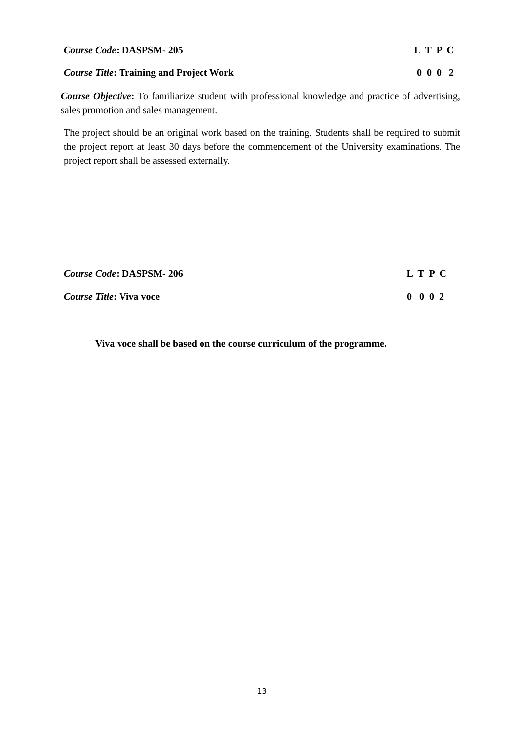Course Code: DASPSM- 205 L T P C
Course Title: Training and Project Work 0 0 0 2
Course Objective: To familiarize student with professional knowledge and practice of advertising, sales promotion and sales management.
The project should be an original work based on the training. Students shall be required to submit the project report at least 30 days before the commencement of the University examinations. The project report shall be assessed externally.
Course Code: DASPSM- 206 L T P C
Course Title: Viva voce 0 0 0 2
Viva voce shall be based on the course curriculum of the programme.
13